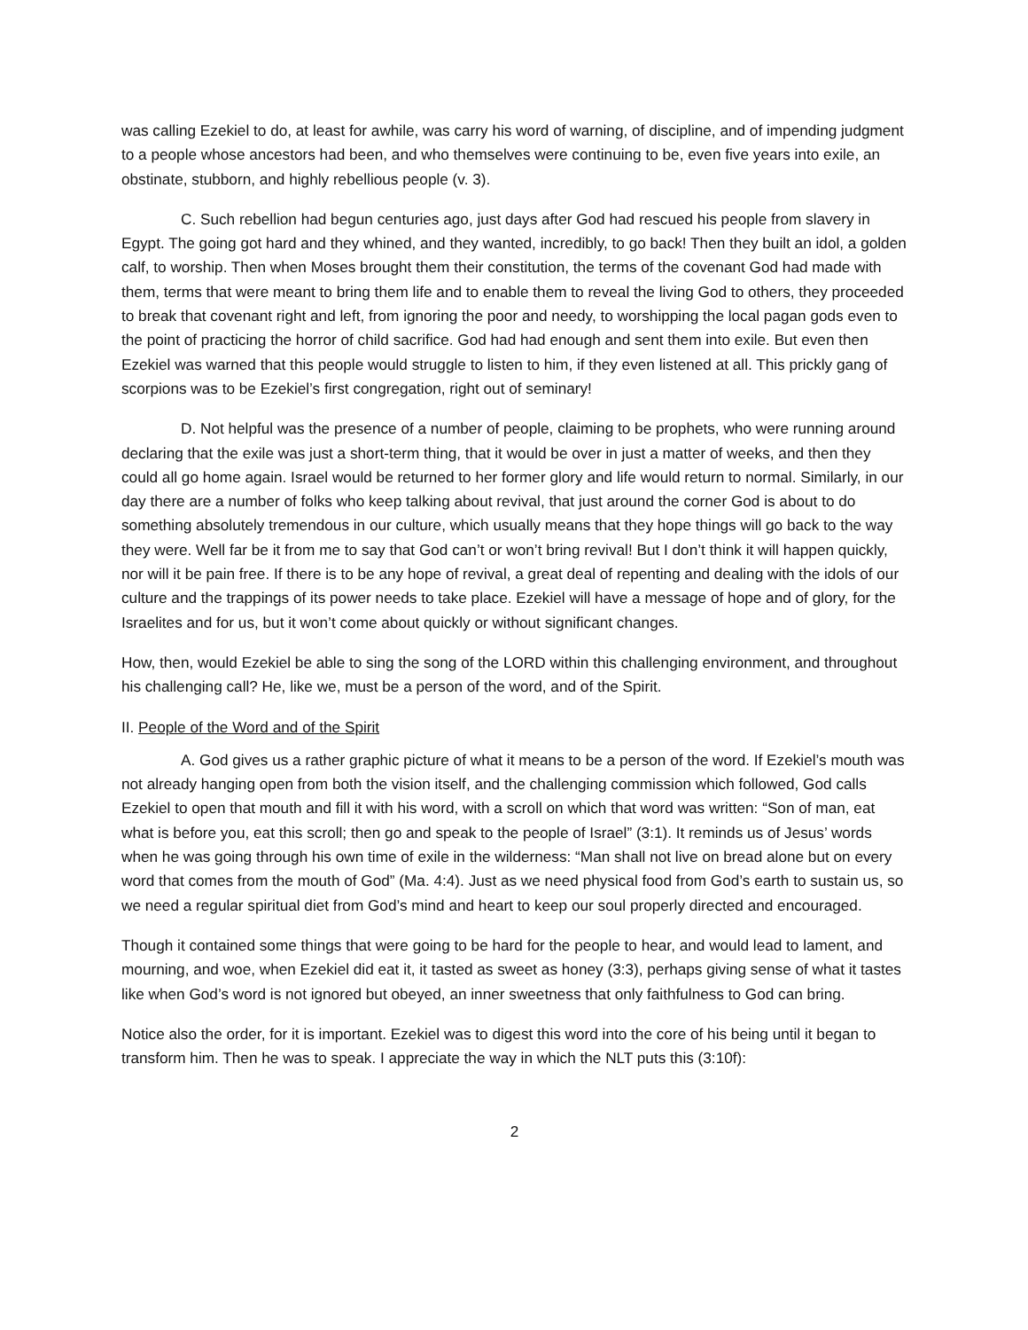was calling Ezekiel to do, at least for awhile, was carry his word of warning, of discipline, and of impending judgment to a people whose ancestors had been, and who themselves were continuing to be, even five years into exile, an obstinate, stubborn, and highly rebellious people (v. 3).
C. Such rebellion had begun centuries ago, just days after God had rescued his people from slavery in Egypt. The going got hard and they whined, and they wanted, incredibly, to go back! Then they built an idol, a golden calf, to worship. Then when Moses brought them their constitution, the terms of the covenant God had made with them, terms that were meant to bring them life and to enable them to reveal the living God to others, they proceeded to break that covenant right and left, from ignoring the poor and needy, to worshipping the local pagan gods even to the point of practicing the horror of child sacrifice. God had had enough and sent them into exile. But even then Ezekiel was warned that this people would struggle to listen to him, if they even listened at all. This prickly gang of scorpions was to be Ezekiel’s first congregation, right out of seminary!
D. Not helpful was the presence of a number of people, claiming to be prophets, who were running around declaring that the exile was just a short-term thing, that it would be over in just a matter of weeks, and then they could all go home again. Israel would be returned to her former glory and life would return to normal. Similarly, in our day there are a number of folks who keep talking about revival, that just around the corner God is about to do something absolutely tremendous in our culture, which usually means that they hope things will go back to the way they were. Well far be it from me to say that God can’t or won’t bring revival! But I don’t think it will happen quickly, nor will it be pain free. If there is to be any hope of revival, a great deal of repenting and dealing with the idols of our culture and the trappings of its power needs to take place. Ezekiel will have a message of hope and of glory, for the Israelites and for us, but it won’t come about quickly or without significant changes.
How, then, would Ezekiel be able to sing the song of the LORD within this challenging environment, and throughout his challenging call? He, like we, must be a person of the word, and of the Spirit.
II. People of the Word and of the Spirit
A. God gives us a rather graphic picture of what it means to be a person of the word. If Ezekiel’s mouth was not already hanging open from both the vision itself, and the challenging commission which followed, God calls Ezekiel to open that mouth and fill it with his word, with a scroll on which that word was written: “Son of man, eat what is before you, eat this scroll; then go and speak to the people of Israel” (3:1). It reminds us of Jesus’ words when he was going through his own time of exile in the wilderness: “Man shall not live on bread alone but on every word that comes from the mouth of God” (Ma. 4:4). Just as we need physical food from God’s earth to sustain us, so we need a regular spiritual diet from God’s mind and heart to keep our soul properly directed and encouraged.
Though it contained some things that were going to be hard for the people to hear, and would lead to lament, and mourning, and woe, when Ezekiel did eat it, it tasted as sweet as honey (3:3), perhaps giving sense of what it tastes like when God’s word is not ignored but obeyed, an inner sweetness that only faithfulness to God can bring.
Notice also the order, for it is important. Ezekiel was to digest this word into the core of his being until it began to transform him. Then he was to speak. I appreciate the way in which the NLT puts this (3:10f):
2